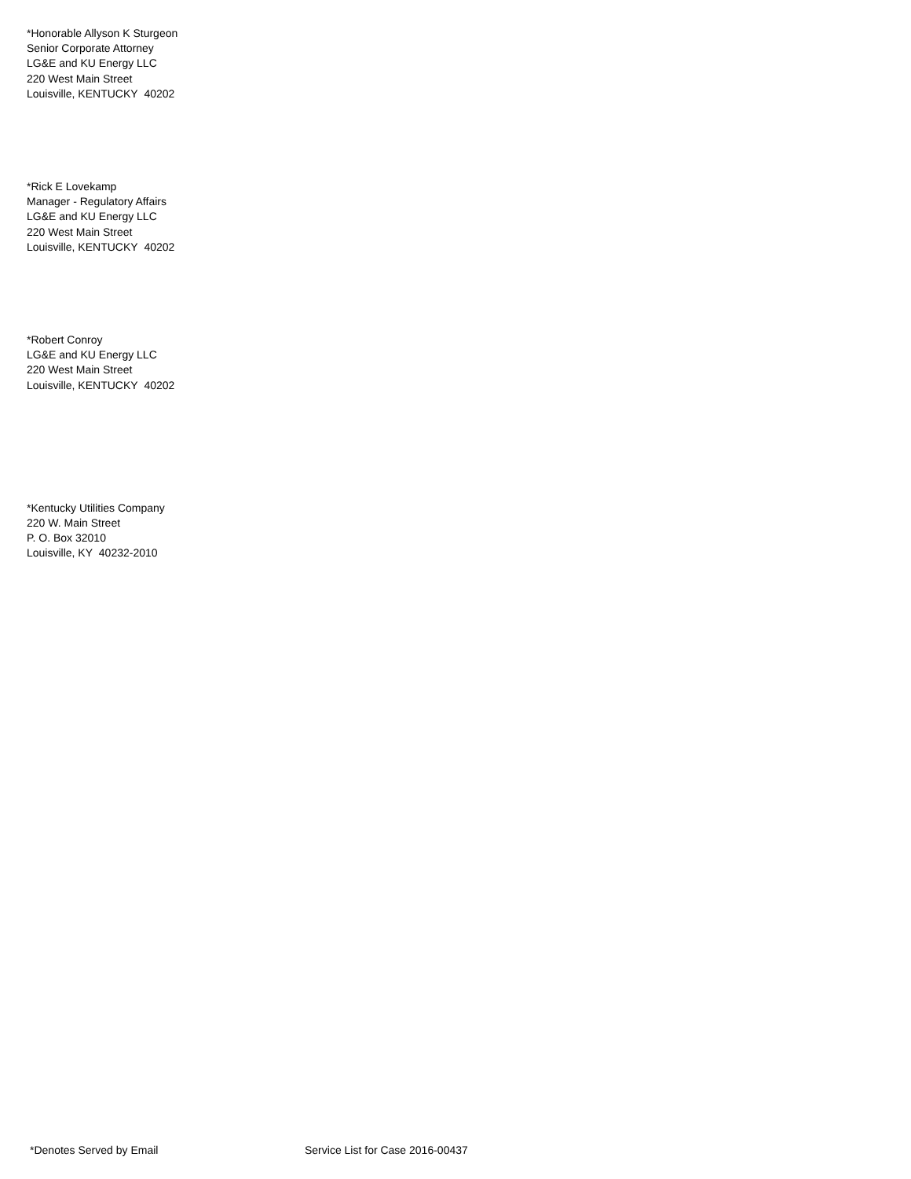*Honorable Allyson K Sturgeon
Senior Corporate Attorney
LG&E and KU Energy LLC
220 West Main Street
Louisville, KENTUCKY 40202
*Rick E Lovekamp
Manager - Regulatory Affairs
LG&E and KU Energy LLC
220 West Main Street
Louisville, KENTUCKY 40202
*Robert Conroy
LG&E and KU Energy LLC
220 West Main Street
Louisville, KENTUCKY 40202
*Kentucky Utilities Company
220 W. Main Street
P. O. Box 32010
Louisville, KY 40232-2010
*Denotes Served by Email Service List for Case 2016-00437